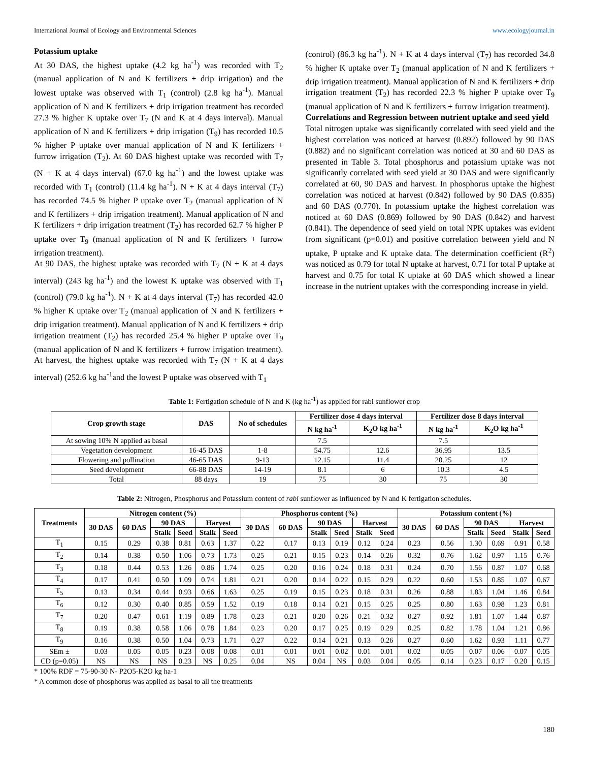International Journal of Ecology and Environmental Sciences www.ecologyjournal.in
Potassium uptake
At 30 DAS, the highest uptake (4.2 kg ha<sup>-1</sup>) was recorded with T<sub>2</sub> (manual application of N and K fertilizers + drip irrigation) and the lowest uptake was observed with T<sub>1</sub> (control) (2.8 kg ha<sup>-1</sup>). Manual application of N and K fertilizers + drip irrigation treatment has recorded 27.3 % higher K uptake over T<sub>7</sub> (N and K at 4 days interval). Manual application of N and K fertilizers + drip irrigation (T<sub>9</sub>) has recorded 10.5 % higher P uptake over manual application of N and K fertilizers + furrow irrigation (T<sub>2</sub>). At 60 DAS highest uptake was recorded with T<sub>7</sub> (N + K at 4 days interval) (67.0 kg ha<sup>-1</sup>) and the lowest uptake was recorded with T<sub>1</sub> (control) (11.4 kg ha<sup>-1</sup>). N + K at 4 days interval (T<sub>7</sub>) has recorded 74.5 % higher P uptake over T<sub>2</sub> (manual application of N and K fertilizers + drip irrigation treatment). Manual application of N and K fertilizers + drip irrigation treatment (T<sub>2</sub>) has recorded 62.7 % higher P uptake over T<sub>9</sub> (manual application of N and K fertilizers + furrow irrigation treatment).
At 90 DAS, the highest uptake was recorded with T<sub>7</sub> (N + K at 4 days interval) (243 kg ha<sup>-1</sup>) and the lowest K uptake was observed with T<sub>1</sub> (control) (79.0 kg ha<sup>-1</sup>). N + K at 4 days interval (T<sub>7</sub>) has recorded 42.0 % higher K uptake over T<sub>2</sub> (manual application of N and K fertilizers + drip irrigation treatment). Manual application of N and K fertilizers + drip irrigation treatment (T<sub>2</sub>) has recorded 25.4 % higher P uptake over T<sub>9</sub> (manual application of N and K fertilizers + furrow irrigation treatment). At harvest, the highest uptake was recorded with T<sub>7</sub> (N + K at 4 days interval) (252.6 kg ha<sup>-1</sup>and the lowest P uptake was observed with T<sub>1</sub>
(control) (86.3 kg ha<sup>-1</sup>). N + K at 4 days interval (T<sub>7</sub>) has recorded 34.8 % higher K uptake over T<sub>2</sub> (manual application of N and K fertilizers + drip irrigation treatment). Manual application of N and K fertilizers + drip irrigation treatment (T<sub>2</sub>) has recorded 22.3 % higher P uptake over T<sub>9</sub> (manual application of N and K fertilizers + furrow irrigation treatment).
Correlations and Regression between nutrient uptake and seed yield
Total nitrogen uptake was significantly correlated with seed yield and the highest correlation was noticed at harvest (0.892) followed by 90 DAS (0.882) and no significant correlation was noticed at 30 and 60 DAS as presented in Table 3. Total phosphorus and potassium uptake was not significantly correlated with seed yield at 30 DAS and were significantly correlated at 60, 90 DAS and harvest. In phosphorus uptake the highest correlation was noticed at harvest (0.842) followed by 90 DAS (0.835) and 60 DAS (0.770). In potassium uptake the highest correlation was noticed at 60 DAS (0.869) followed by 90 DAS (0.842) and harvest (0.841). The dependence of seed yield on total NPK uptakes was evident from significant (p=0.01) and positive correlation between yield and N uptake, P uptake and K uptake data. The determination coefficient (R<sup>2</sup>) was noticed as 0.79 for total N uptake at harvest, 0.71 for total P uptake at harvest and 0.75 for total K uptake at 60 DAS which showed a linear increase in the nutrient uptakes with the corresponding increase in yield.
Table 1: Fertigation schedule of N and K (kg ha<sup>-1</sup>) as applied for rabi sunflower crop
| Crop growth stage | DAS | No of schedules | Fertilizer dose 4 days interval | | Fertilizer dose 8 days interval | |
| --- | --- | --- | --- | --- | --- | --- |
| | | | N kg ha<sup>-1</sup> | K<sub>2</sub>O kg ha<sup>-1</sup> | N kg ha<sup>-1</sup> | K<sub>2</sub>O kg ha<sup>-1</sup> |
| At sowing 10% N applied as basal | | | 7.5 | | 7.5 | |
| Vegetation development | 16-45 DAS | 1-8 | 54.75 | 12.6 | 36.95 | 13.5 |
| Flowering and pollination | 46-65 DAS | 9-13 | 12.15 | 11.4 | 20.25 | 12 |
| Seed development | 66-88 DAS | 14-19 | 8.1 | 6 | 10.3 | 4.5 |
| Total | 88 days | 19 | 75 | 30 | 75 | 30 |
Table 2: Nitrogen, Phosphorus and Potassium content of rabi sunflower as influenced by N and K fertigation schedules.
| Treatments | Nitrogen content (%) | | | | | | Phosphorus content (%) | | | | | | Potassium content (%) | | | | | |
| --- | --- | --- | --- | --- | --- | --- | --- | --- | --- | --- | --- | --- | --- | --- | --- | --- | --- | --- |
| | 30 DAS | 60 DAS | 90 DAS | | Harvest | | 30 DAS | 60 DAS | 90 DAS | | Harvest | | 30 DAS | 60 DAS | 90 DAS | | Harvest | |
| | | | Stalk | Seed | Stalk | Seed | | | Stalk | Seed | Stalk | Seed | | | Stalk | Seed | Stalk | Seed |
| T<sub>1</sub> | 0.15 | 0.29 | 0.38 | 0.81 | 0.63 | 1.37 | 0.22 | 0.17 | 0.13 | 0.19 | 0.12 | 0.24 | 0.23 | 0.56 | 1.30 | 0.69 | 0.91 | 0.58 |
| T<sub>2</sub> | 0.14 | 0.38 | 0.50 | 1.06 | 0.73 | 1.73 | 0.25 | 0.21 | 0.15 | 0.23 | 0.14 | 0.26 | 0.32 | 0.76 | 1.62 | 0.97 | 1.15 | 0.76 |
| T<sub>3</sub> | 0.18 | 0.44 | 0.53 | 1.26 | 0.86 | 1.74 | 0.25 | 0.20 | 0.16 | 0.24 | 0.18 | 0.31 | 0.24 | 0.70 | 1.56 | 0.87 | 1.07 | 0.68 |
| T<sub>4</sub> | 0.17 | 0.41 | 0.50 | 1.09 | 0.74 | 1.81 | 0.21 | 0.20 | 0.14 | 0.22 | 0.15 | 0.29 | 0.22 | 0.60 | 1.53 | 0.85 | 1.07 | 0.67 |
| T<sub>5</sub> | 0.13 | 0.34 | 0.44 | 0.93 | 0.66 | 1.63 | 0.25 | 0.19 | 0.15 | 0.23 | 0.18 | 0.31 | 0.26 | 0.88 | 1.83 | 1.04 | 1.46 | 0.84 |
| T<sub>6</sub> | 0.12 | 0.30 | 0.40 | 0.85 | 0.59 | 1.52 | 0.19 | 0.18 | 0.14 | 0.21 | 0.15 | 0.25 | 0.25 | 0.80 | 1.63 | 0.98 | 1.23 | 0.81 |
| T<sub>7</sub> | 0.20 | 0.47 | 0.61 | 1.19 | 0.89 | 1.78 | 0.23 | 0.21 | 0.20 | 0.26 | 0.21 | 0.32 | 0.27 | 0.92 | 1.81 | 1.07 | 1.44 | 0.87 |
| T<sub>8</sub> | 0.19 | 0.38 | 0.58 | 1.06 | 0.78 | 1.84 | 0.23 | 0.20 | 0.17 | 0.25 | 0.19 | 0.29 | 0.25 | 0.82 | 1.78 | 1.04 | 1.21 | 0.86 |
| T<sub>9</sub> | 0.16 | 0.38 | 0.50 | 1.04 | 0.73 | 1.71 | 0.27 | 0.22 | 0.14 | 0.21 | 0.13 | 0.26 | 0.27 | 0.60 | 1.62 | 0.93 | 1.11 | 0.77 |
| SEm ± | 0.03 | 0.05 | 0.05 | 0.23 | 0.08 | 0.08 | 0.01 | 0.01 | 0.01 | 0.02 | 0.01 | 0.01 | 0.02 | 0.05 | 0.07 | 0.06 | 0.07 | 0.05 |
| CD (p=0.05) | NS | NS | NS | 0.23 | NS | 0.25 | 0.04 | NS | 0.04 | NS | 0.03 | 0.04 | 0.05 | 0.14 | 0.23 | 0.17 | 0.20 | 0.15 |
* 100% RDF = 75-90-30 N- P2O5-K2O kg ha-1
* A common dose of phosphorus was applied as basal to all the treatments
180